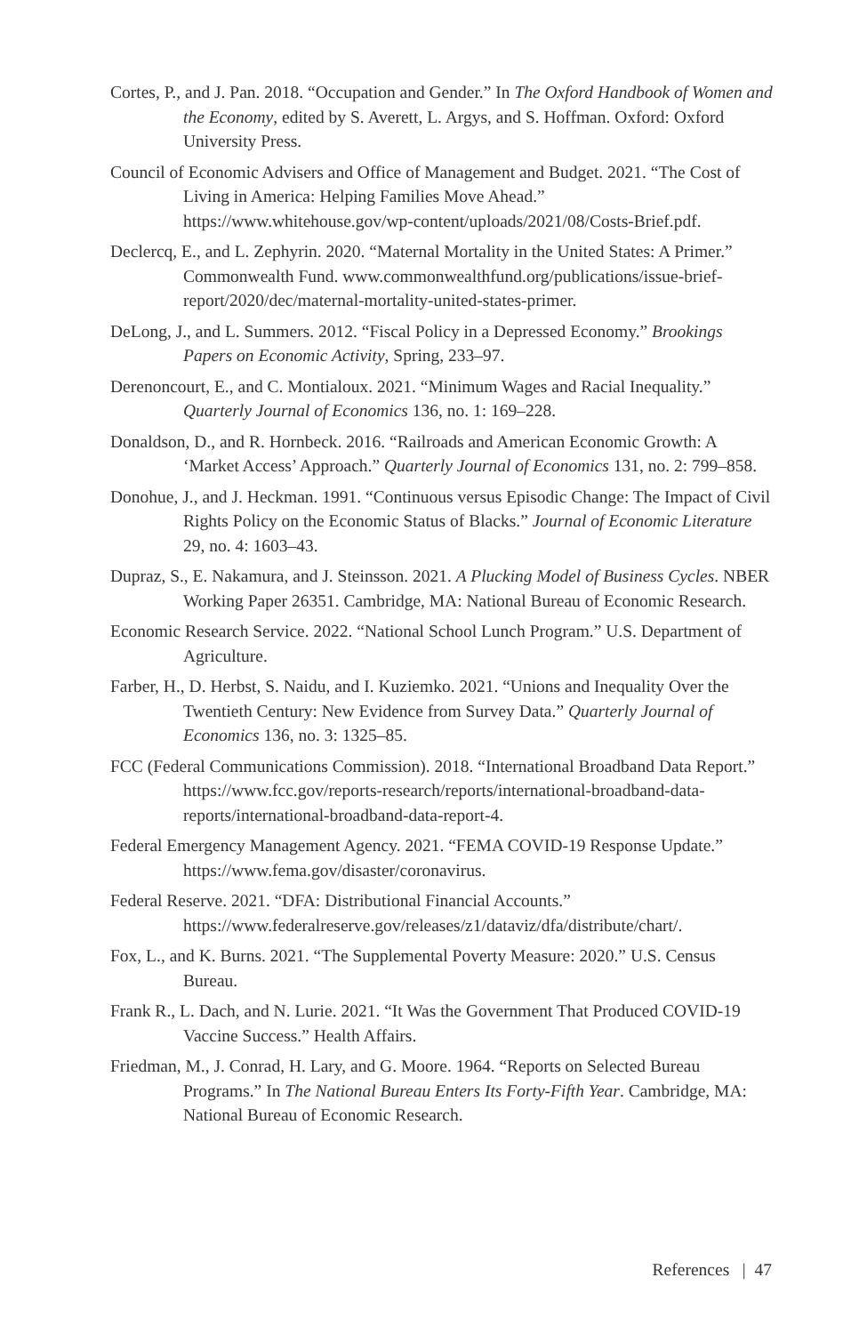Cortes, P., and J. Pan. 2018. “Occupation and Gender.” In The Oxford Handbook of Women and the Economy, edited by S. Averett, L. Argys, and S. Hoffman. Oxford: Oxford University Press.
Council of Economic Advisers and Office of Management and Budget. 2021. “The Cost of Living in America: Helping Families Move Ahead.” https://www.whitehouse.gov/wp-content/uploads/2021/08/Costs-Brief.pdf.
Declercq, E., and L. Zephyrin. 2020. “Maternal Mortality in the United States: A Primer.” Commonwealth Fund. www.commonwealthfund.org/publications/issue-brief-report/2020/dec/maternal-mortality-united-states-primer.
DeLong, J., and L. Summers. 2012. “Fiscal Policy in a Depressed Economy.” Brookings Papers on Economic Activity, Spring, 233–97.
Derenoncourt, E., and C. Montialoux. 2021. “Minimum Wages and Racial Inequality.” Quarterly Journal of Economics 136, no. 1: 169–228.
Donaldson, D., and R. Hornbeck. 2016. “Railroads and American Economic Growth: A ‘Market Access’ Approach.” Quarterly Journal of Economics 131, no. 2: 799–858.
Donohue, J., and J. Heckman. 1991. “Continuous versus Episodic Change: The Impact of Civil Rights Policy on the Economic Status of Blacks.” Journal of Economic Literature 29, no. 4: 1603–43.
Dupraz, S., E. Nakamura, and J. Steinsson. 2021. A Plucking Model of Business Cycles. NBER Working Paper 26351. Cambridge, MA: National Bureau of Economic Research.
Economic Research Service. 2022. “National School Lunch Program.” U.S. Department of Agriculture.
Farber, H., D. Herbst, S. Naidu, and I. Kuziemko. 2021. “Unions and Inequality Over the Twentieth Century: New Evidence from Survey Data.” Quarterly Journal of Economics 136, no. 3: 1325–85.
FCC (Federal Communications Commission). 2018. “International Broadband Data Report.” https://www.fcc.gov/reports-research/reports/international-broadband-data-reports/international-broadband-data-report-4.
Federal Emergency Management Agency. 2021. “FEMA COVID-19 Response Update.” https://www.fema.gov/disaster/coronavirus.
Federal Reserve. 2021. “DFA: Distributional Financial Accounts.” https://www.federalreserve.gov/releases/z1/dataviz/dfa/distribute/chart/.
Fox, L., and K. Burns. 2021. “The Supplemental Poverty Measure: 2020.” U.S. Census Bureau.
Frank R., L. Dach, and N. Lurie. 2021. “It Was the Government That Produced COVID-19 Vaccine Success.” Health Affairs.
Friedman, M., J. Conrad, H. Lary, and G. Moore. 1964. “Reports on Selected Bureau Programs.” In The National Bureau Enters Its Forty-Fifth Year. Cambridge, MA: National Bureau of Economic Research.
References | 47